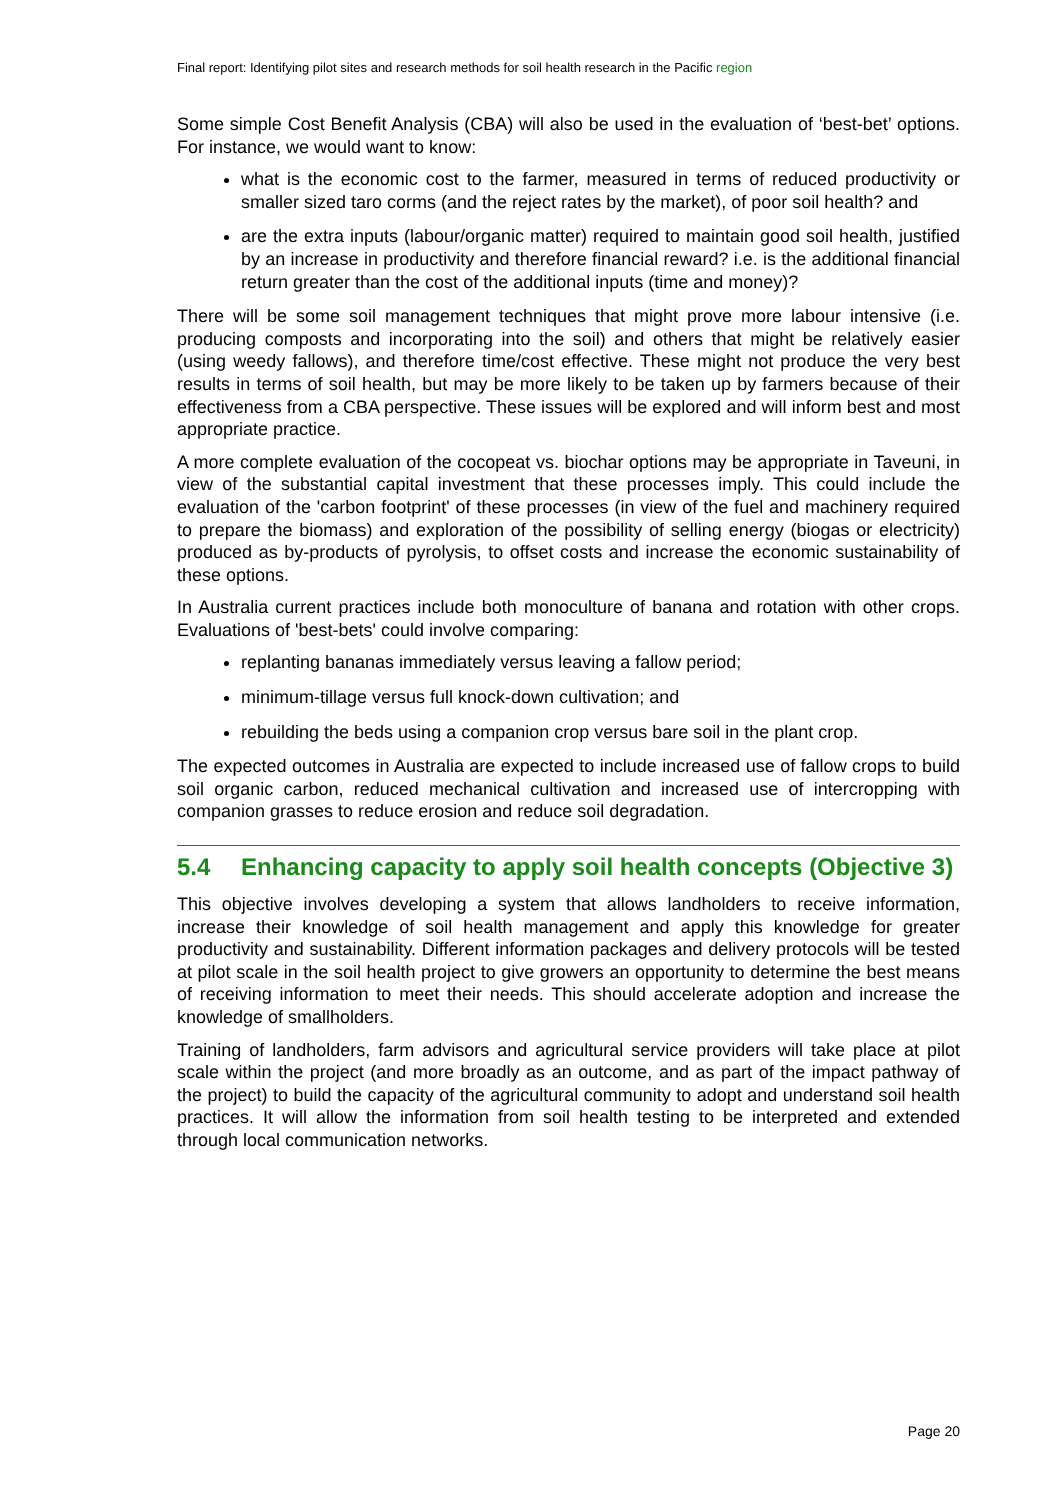Final report: Identifying pilot sites and research methods for soil health research in the Pacific region
Some simple Cost Benefit Analysis (CBA) will also be used in the evaluation of ‘best-bet’ options. For instance, we would want to know:
what is the economic cost to the farmer, measured in terms of reduced productivity or smaller sized taro corms (and the reject rates by the market), of poor soil health? and
are the extra inputs (labour/organic matter) required to maintain good soil health, justified by an increase in productivity and therefore financial reward? i.e. is the additional financial return greater than the cost of the additional inputs (time and money)?
There will be some soil management techniques that might prove more labour intensive (i.e. producing composts and incorporating into the soil) and others that might be relatively easier (using weedy fallows), and therefore time/cost effective. These might not produce the very best results in terms of soil health, but may be more likely to be taken up by farmers because of their effectiveness from a CBA perspective. These issues will be explored and will inform best and most appropriate practice.
A more complete evaluation of the cocopeat vs. biochar options may be appropriate in Taveuni, in view of the substantial capital investment that these processes imply. This could include the evaluation of the 'carbon footprint' of these processes (in view of the fuel and machinery required to prepare the biomass) and exploration of the possibility of selling energy (biogas or electricity) produced as by-products of pyrolysis, to offset costs and increase the economic sustainability of these options.
In Australia current practices include both monoculture of banana and rotation with other crops. Evaluations of 'best-bets' could involve comparing:
replanting bananas immediately versus leaving a fallow period;
minimum-tillage versus full knock-down cultivation; and
rebuilding the beds using a companion crop versus bare soil in the plant crop.
The expected outcomes in Australia are expected to include increased use of fallow crops to build soil organic carbon, reduced mechanical cultivation and increased use of intercropping with companion grasses to reduce erosion and reduce soil degradation.
5.4 Enhancing capacity to apply soil health concepts (Objective 3)
This objective involves developing a system that allows landholders to receive information, increase their knowledge of soil health management and apply this knowledge for greater productivity and sustainability. Different information packages and delivery protocols will be tested at pilot scale in the soil health project to give growers an opportunity to determine the best means of receiving information to meet their needs. This should accelerate adoption and increase the knowledge of smallholders.
Training of landholders, farm advisors and agricultural service providers will take place at pilot scale within the project (and more broadly as an outcome, and as part of the impact pathway of the project) to build the capacity of the agricultural community to adopt and understand soil health practices. It will allow the information from soil health testing to be interpreted and extended through local communication networks.
Page 20